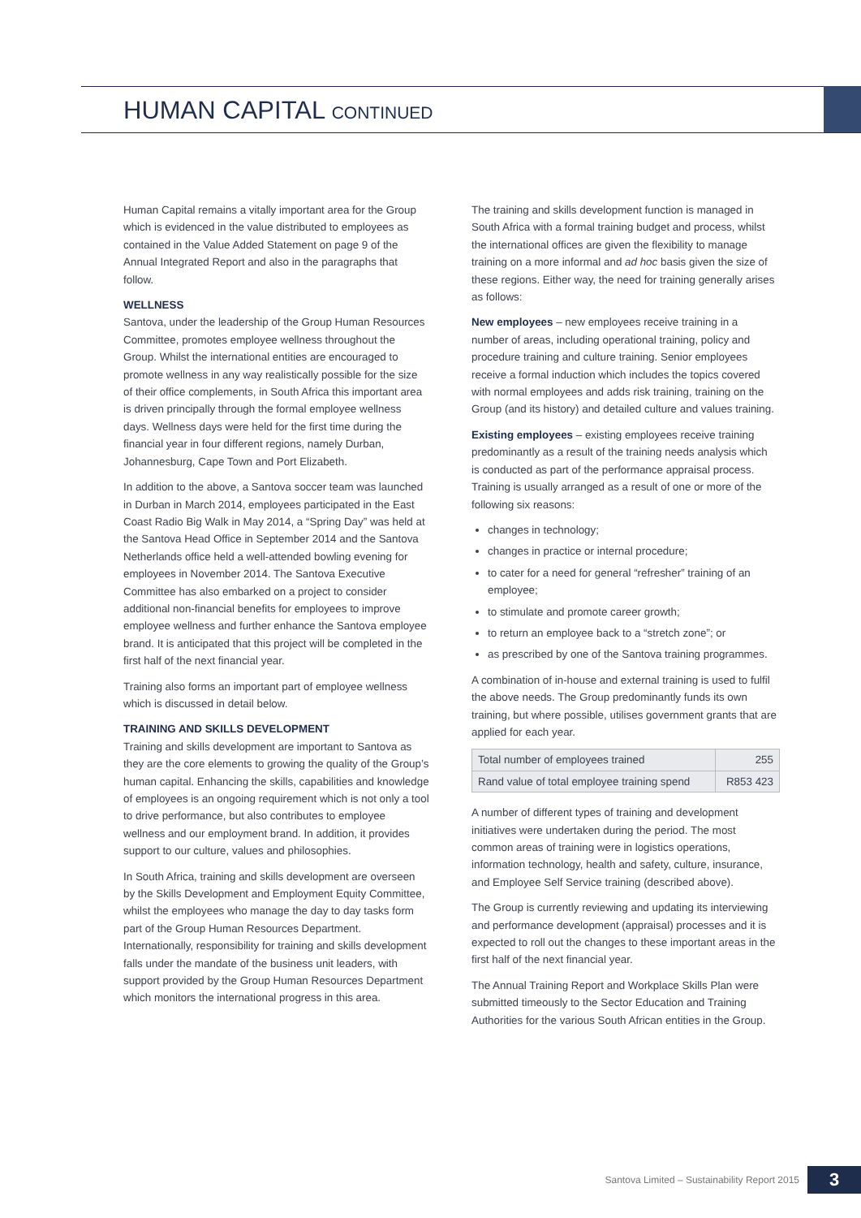HUMAN CAPITAL CONTINUED
Human Capital remains a vitally important area for the Group which is evidenced in the value distributed to employees as contained in the Value Added Statement on page 9 of the Annual Integrated Report and also in the paragraphs that follow.
WELLNESS
Santova, under the leadership of the Group Human Resources Committee, promotes employee wellness throughout the Group. Whilst the international entities are encouraged to promote wellness in any way realistically possible for the size of their office complements, in South Africa this important area is driven principally through the formal employee wellness days. Wellness days were held for the first time during the financial year in four different regions, namely Durban, Johannesburg, Cape Town and Port Elizabeth.
In addition to the above, a Santova soccer team was launched in Durban in March 2014, employees participated in the East Coast Radio Big Walk in May 2014, a “Spring Day” was held at the Santova Head Office in September 2014 and the Santova Netherlands office held a well-attended bowling evening for employees in November 2014. The Santova Executive Committee has also embarked on a project to consider additional non-financial benefits for employees to improve employee wellness and further enhance the Santova employee brand. It is anticipated that this project will be completed in the first half of the next financial year.
Training also forms an important part of employee wellness which is discussed in detail below.
TRAINING AND SKILLS DEVELOPMENT
Training and skills development are important to Santova as they are the core elements to growing the quality of the Group’s human capital. Enhancing the skills, capabilities and knowledge of employees is an ongoing requirement which is not only a tool to drive performance, but also contributes to employee wellness and our employment brand. In addition, it provides support to our culture, values and philosophies.
In South Africa, training and skills development are overseen by the Skills Development and Employment Equity Committee, whilst the employees who manage the day to day tasks form part of the Group Human Resources Department. Internationally, responsibility for training and skills development falls under the mandate of the business unit leaders, with support provided by the Group Human Resources Department which monitors the international progress in this area.
The training and skills development function is managed in South Africa with a formal training budget and process, whilst the international offices are given the flexibility to manage training on a more informal and ad hoc basis given the size of these regions. Either way, the need for training generally arises as follows:
New employees – new employees receive training in a number of areas, including operational training, policy and procedure training and culture training. Senior employees receive a formal induction which includes the topics covered with normal employees and adds risk training, training on the Group (and its history) and detailed culture and values training.
Existing employees – existing employees receive training predominantly as a result of the training needs analysis which is conducted as part of the performance appraisal process. Training is usually arranged as a result of one or more of the following six reasons:
changes in technology;
changes in practice or internal procedure;
to cater for a need for general “refresher” training of an employee;
to stimulate and promote career growth;
to return an employee back to a “stretch zone”; or
as prescribed by one of the Santova training programmes.
A combination of in-house and external training is used to fulfil the above needs. The Group predominantly funds its own training, but where possible, utilises government grants that are applied for each year.
| Total number of employees trained | 255 |
| Rand value of total employee training spend | R853 423 |
A number of different types of training and development initiatives were undertaken during the period. The most common areas of training were in logistics operations, information technology, health and safety, culture, insurance, and Employee Self Service training (described above).
The Group is currently reviewing and updating its interviewing and performance development (appraisal) processes and it is expected to roll out the changes to these important areas in the first half of the next financial year.
The Annual Training Report and Workplace Skills Plan were submitted timeously to the Sector Education and Training Authorities for the various South African entities in the Group.
Santova Limited – Sustainability Report 2015 3